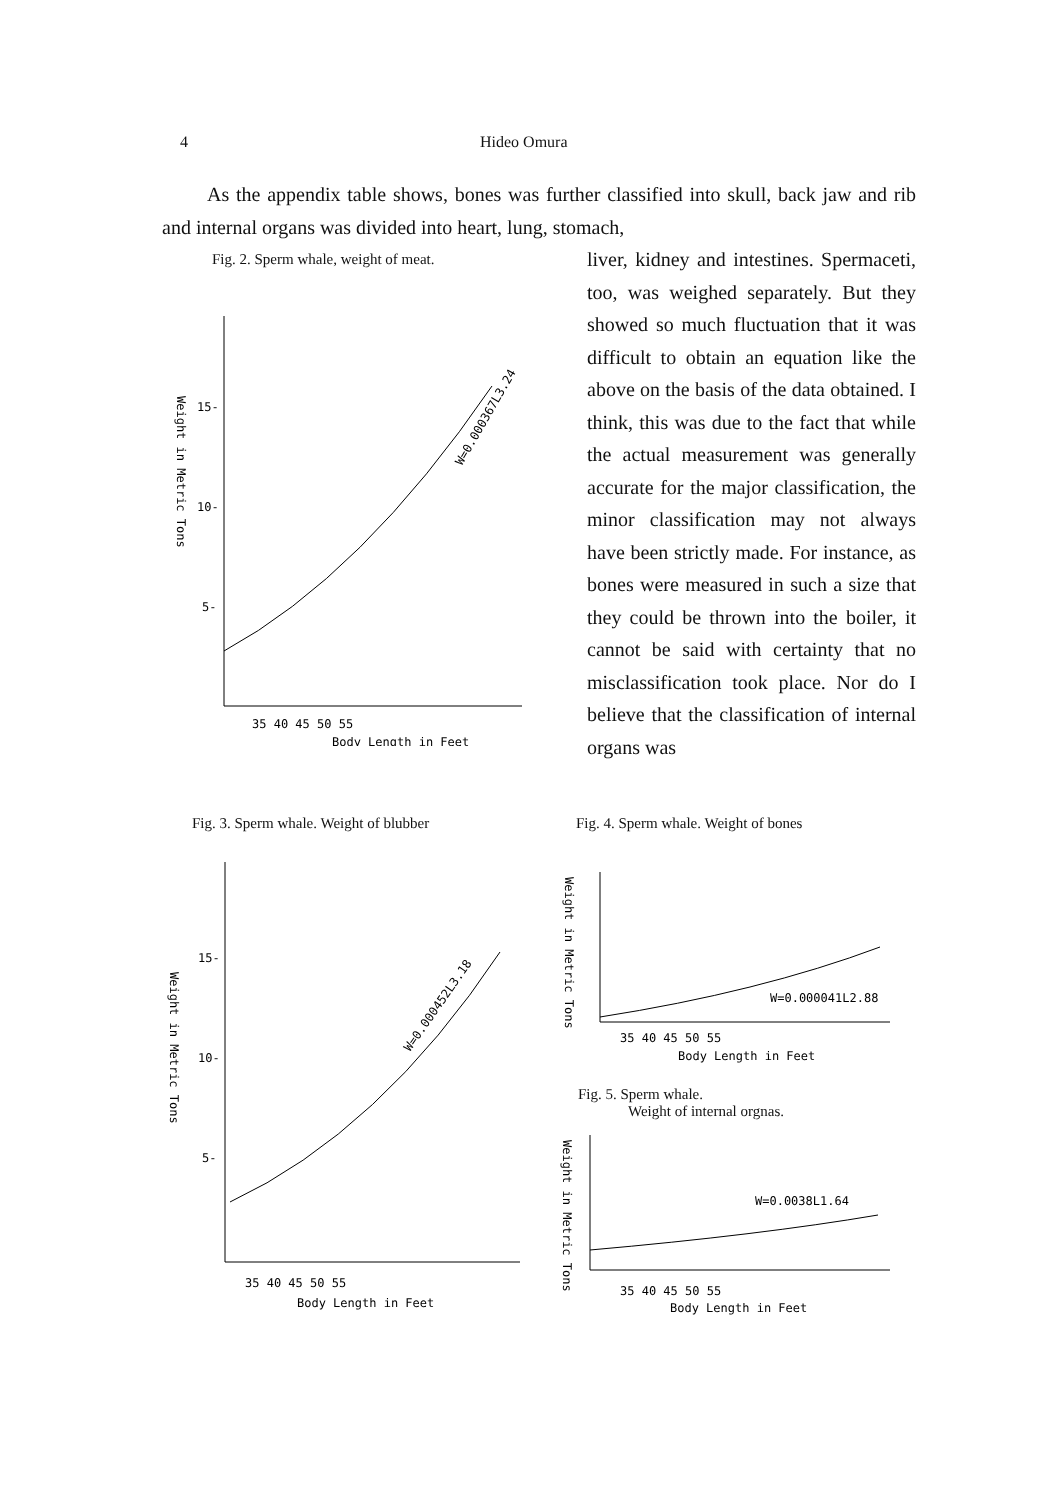4 Hideo Omura
As the appendix table shows, bones was further classified into skull, back jaw and rib and internal organs was divided into heart, lung, stomach,
Fig. 2. Sperm whale, weight of meat.
15-
10-
5-
35 40 45 50 55
Body Length in Feet
W=0.000367L3.24
Weight in Metric Tons
liver, kidney and intestines. Spermaceti, too, was weighed separately. But they showed so much fluctuation that it was difficult to obtain an equation like the above on the basis of the data obtained. I think, this was due to the fact that while the actual measurement was generally accurate for the major classification, the minor classification may not always have been strictly made. For instance, as bones were measured in such a size that they could be thrown into the boiler, it cannot be said with certainty that no misclassification took place. Nor do I believe that the classification of internal organs was
Fig. 3. Sperm whale. Weight of blubber
15-
10-
5-
35 40 45 50 55
Body Length in Feet
W=0.000452L3.18
Weight in Metric Tons
Fig. 4. Sperm whale. Weight of bones
35 40 45 50 55
Body Length in Feet
W=0.000041L2.88
Weight in Metric Tons
Fig. 5. Sperm whale.
Weight of internal orgnas.
35 40 45 50 55
Body Length in Feet
W=0.0038L1.64
Weight in Metric Tons